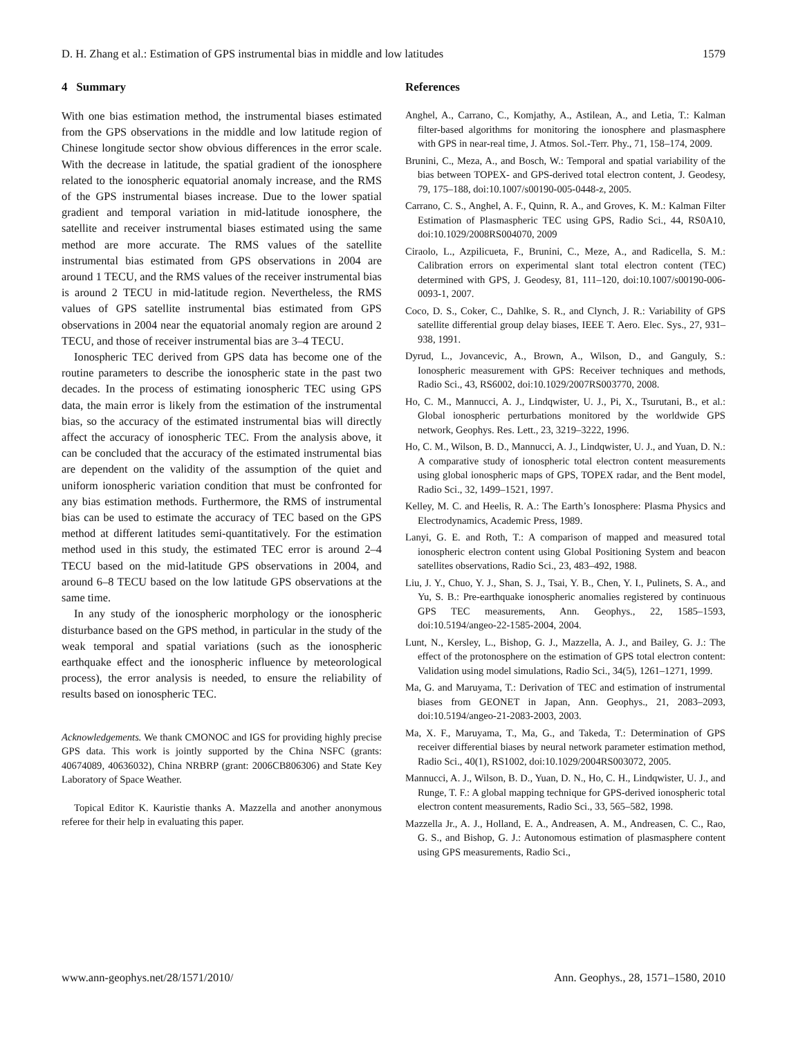D. H. Zhang et al.: Estimation of GPS instrumental bias in middle and low latitudes 1579
4 Summary
With one bias estimation method, the instrumental biases estimated from the GPS observations in the middle and low latitude region of Chinese longitude sector show obvious differences in the error scale. With the decrease in latitude, the spatial gradient of the ionosphere related to the ionospheric equatorial anomaly increase, and the RMS of the GPS instrumental biases increase. Due to the lower spatial gradient and temporal variation in mid-latitude ionosphere, the satellite and receiver instrumental biases estimated using the same method are more accurate. The RMS values of the satellite instrumental bias estimated from GPS observations in 2004 are around 1 TECU, and the RMS values of the receiver instrumental bias is around 2 TECU in mid-latitude region. Nevertheless, the RMS values of GPS satellite instrumental bias estimated from GPS observations in 2004 near the equatorial anomaly region are around 2 TECU, and those of receiver instrumental bias are 3–4 TECU.
Ionospheric TEC derived from GPS data has become one of the routine parameters to describe the ionospheric state in the past two decades. In the process of estimating ionospheric TEC using GPS data, the main error is likely from the estimation of the instrumental bias, so the accuracy of the estimated instrumental bias will directly affect the accuracy of ionospheric TEC. From the analysis above, it can be concluded that the accuracy of the estimated instrumental bias are dependent on the validity of the assumption of the quiet and uniform ionospheric variation condition that must be confronted for any bias estimation methods. Furthermore, the RMS of instrumental bias can be used to estimate the accuracy of TEC based on the GPS method at different latitudes semi-quantitatively. For the estimation method used in this study, the estimated TEC error is around 2–4 TECU based on the mid-latitude GPS observations in 2004, and around 6–8 TECU based on the low latitude GPS observations at the same time.
In any study of the ionospheric morphology or the ionospheric disturbance based on the GPS method, in particular in the study of the weak temporal and spatial variations (such as the ionospheric earthquake effect and the ionospheric influence by meteorological process), the error analysis is needed, to ensure the reliability of results based on ionospheric TEC.
Acknowledgements. We thank CMONOC and IGS for providing highly precise GPS data. This work is jointly supported by the China NSFC (grants: 40674089, 40636032), China NRBRP (grant: 2006CB806306) and State Key Laboratory of Space Weather.
Topical Editor K. Kauristie thanks A. Mazzella and another anonymous referee for their help in evaluating this paper.
References
Anghel, A., Carrano, C., Komjathy, A., Astilean, A., and Letia, T.: Kalman filter-based algorithms for monitoring the ionosphere and plasmasphere with GPS in near-real time, J. Atmos. Sol.-Terr. Phy., 71, 158–174, 2009.
Brunini, C., Meza, A., and Bosch, W.: Temporal and spatial variability of the bias between TOPEX- and GPS-derived total electron content, J. Geodesy, 79, 175–188, doi:10.1007/s00190-005-0448-z, 2005.
Carrano, C. S., Anghel, A. F., Quinn, R. A., and Groves, K. M.: Kalman Filter Estimation of Plasmaspheric TEC using GPS, Radio Sci., 44, RS0A10, doi:10.1029/2008RS004070, 2009
Ciraolo, L., Azpilicueta, F., Brunini, C., Meze, A., and Radicella, S. M.: Calibration errors on experimental slant total electron content (TEC) determined with GPS, J. Geodesy, 81, 111–120, doi:10.1007/s00190-006-0093-1, 2007.
Coco, D. S., Coker, C., Dahlke, S. R., and Clynch, J. R.: Variability of GPS satellite differential group delay biases, IEEE T. Aero. Elec. Sys., 27, 931–938, 1991.
Dyrud, L., Jovancevic, A., Brown, A., Wilson, D., and Ganguly, S.: Ionospheric measurement with GPS: Receiver techniques and methods, Radio Sci., 43, RS6002, doi:10.1029/2007RS003770, 2008.
Ho, C. M., Mannucci, A. J., Lindqwister, U. J., Pi, X., Tsurutani, B., et al.: Global ionospheric perturbations monitored by the worldwide GPS network, Geophys. Res. Lett., 23, 3219–3222, 1996.
Ho, C. M., Wilson, B. D., Mannucci, A. J., Lindqwister, U. J., and Yuan, D. N.: A comparative study of ionospheric total electron content measurements using global ionospheric maps of GPS, TOPEX radar, and the Bent model, Radio Sci., 32, 1499–1521, 1997.
Kelley, M. C. and Heelis, R. A.: The Earth’s Ionosphere: Plasma Physics and Electrodynamics, Academic Press, 1989.
Lanyi, G. E. and Roth, T.: A comparison of mapped and measured total ionospheric electron content using Global Positioning System and beacon satellites observations, Radio Sci., 23, 483–492, 1988.
Liu, J. Y., Chuo, Y. J., Shan, S. J., Tsai, Y. B., Chen, Y. I., Pulinets, S. A., and Yu, S. B.: Pre-earthquake ionospheric anomalies registered by continuous GPS TEC measurements, Ann. Geophys., 22, 1585–1593, doi:10.5194/angeo-22-1585-2004, 2004.
Lunt, N., Kersley, L., Bishop, G. J., Mazzella, A. J., and Bailey, G. J.: The effect of the protonosphere on the estimation of GPS total electron content: Validation using model simulations, Radio Sci., 34(5), 1261–1271, 1999.
Ma, G. and Maruyama, T.: Derivation of TEC and estimation of instrumental biases from GEONET in Japan, Ann. Geophys., 21, 2083–2093, doi:10.5194/angeo-21-2083-2003, 2003.
Ma, X. F., Maruyama, T., Ma, G., and Takeda, T.: Determination of GPS receiver differential biases by neural network parameter estimation method, Radio Sci., 40(1), RS1002, doi:10.1029/2004RS003072, 2005.
Mannucci, A. J., Wilson, B. D., Yuan, D. N., Ho, C. H., Lindqwister, U. J., and Runge, T. F.: A global mapping technique for GPS-derived ionospheric total electron content measurements, Radio Sci., 33, 565–582, 1998.
Mazzella Jr., A. J., Holland, E. A., Andreasen, A. M., Andreasen, C. C., Rao, G. S., and Bishop, G. J.: Autonomous estimation of plasmasphere content using GPS measurements, Radio Sci.,
www.ann-geophys.net/28/1571/2010/ Ann. Geophys., 28, 1571–1580, 2010